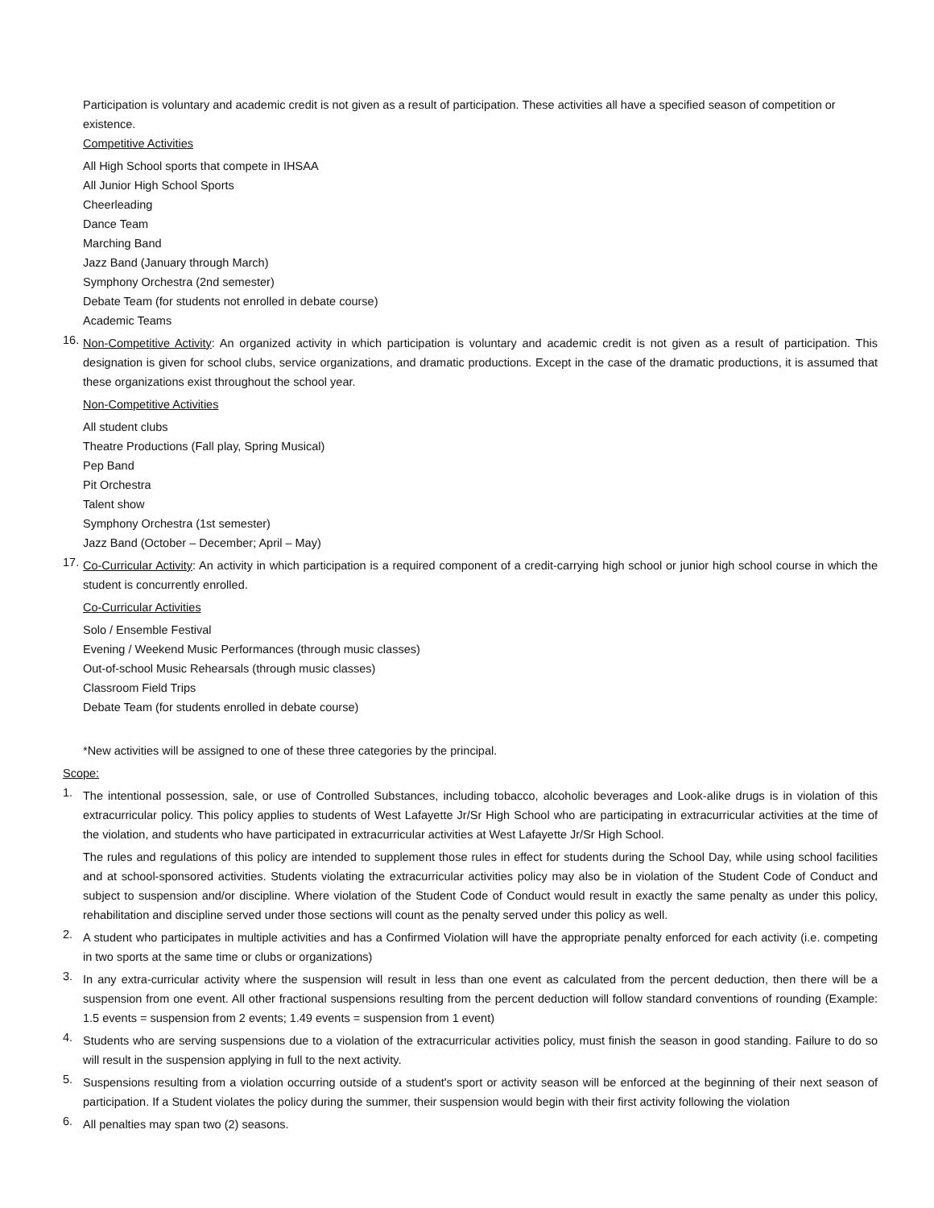Participation is voluntary and academic credit is not given as a result of participation. These activities all have a specified season of competition or existence.
Competitive Activities
All High School sports that compete in IHSAA
All Junior High School Sports
Cheerleading
Dance Team
Marching Band
Jazz Band (January through March)
Symphony Orchestra (2nd semester)
Debate Team (for students not enrolled in debate course)
Academic Teams
16. Non-Competitive Activity: An organized activity in which participation is voluntary and academic credit is not given as a result of participation. This designation is given for school clubs, service organizations, and dramatic productions. Except in the case of the dramatic productions, it is assumed that these organizations exist throughout the school year.
Non-Competitive Activities
All student clubs
Theatre Productions (Fall play, Spring Musical)
Pep Band
Pit Orchestra
Talent show
Symphony Orchestra (1st semester)
Jazz Band (October – December; April – May)
17. Co-Curricular Activity: An activity in which participation is a required component of a credit-carrying high school or junior high school course in which the student is concurrently enrolled.
Co-Curricular Activities
Solo / Ensemble Festival
Evening / Weekend Music Performances (through music classes)
Out-of-school Music Rehearsals (through music classes)
Classroom Field Trips
Debate Team (for students enrolled in debate course)
*New activities will be assigned to one of these three categories by the principal.
Scope:
1. The intentional possession, sale, or use of Controlled Substances, including tobacco, alcoholic beverages and Look-alike drugs is in violation of this extracurricular policy. This policy applies to students of West Lafayette Jr/Sr High School who are participating in extracurricular activities at the time of the violation, and students who have participated in extracurricular activities at West Lafayette Jr/Sr High School.
The rules and regulations of this policy are intended to supplement those rules in effect for students during the School Day, while using school facilities and at school-sponsored activities. Students violating the extracurricular activities policy may also be in violation of the Student Code of Conduct and subject to suspension and/or discipline. Where violation of the Student Code of Conduct would result in exactly the same penalty as under this policy, rehabilitation and discipline served under those sections will count as the penalty served under this policy as well.
2. A student who participates in multiple activities and has a Confirmed Violation will have the appropriate penalty enforced for each activity (i.e. competing in two sports at the same time or clubs or organizations)
3. In any extra-curricular activity where the suspension will result in less than one event as calculated from the percent deduction, then there will be a suspension from one event. All other fractional suspensions resulting from the percent deduction will follow standard conventions of rounding (Example: 1.5 events = suspension from 2 events; 1.49 events = suspension from 1 event)
4. Students who are serving suspensions due to a violation of the extracurricular activities policy, must finish the season in good standing. Failure to do so will result in the suspension applying in full to the next activity.
5. Suspensions resulting from a violation occurring outside of a student's sport or activity season will be enforced at the beginning of their next season of participation. If a Student violates the policy during the summer, their suspension would begin with their first activity following the violation
6. All penalties may span two (2) seasons.